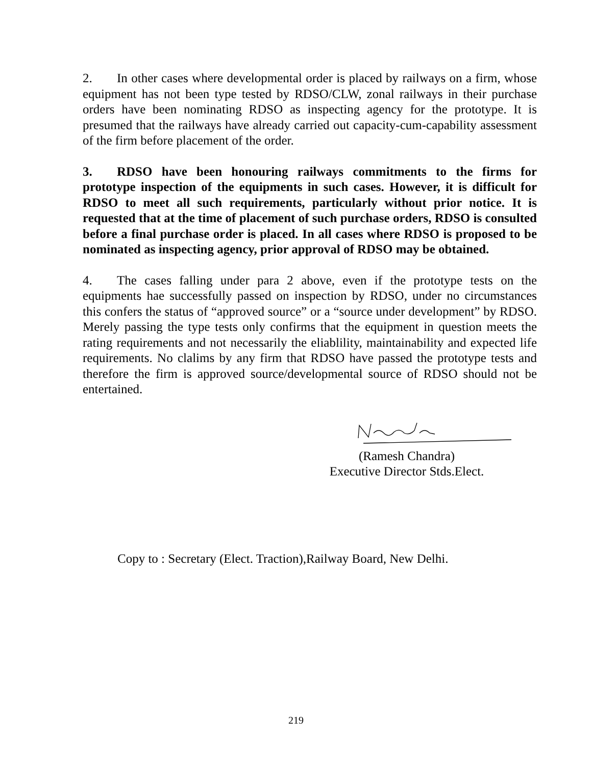2. In other cases where developmental order is placed by railways on a firm, whose equipment has not been type tested by RDSO/CLW, zonal railways in their purchase orders have been nominating RDSO as inspecting agency for the prototype. It is presumed that the railways have already carried out capacity-cum-capability assessment of the firm before placement of the order.
3. RDSO have been honouring railways commitments to the firms for prototype inspection of the equipments in such cases. However, it is difficult for RDSO to meet all such requirements, particularly without prior notice. It is requested that at the time of placement of such purchase orders, RDSO is consulted before a final purchase order is placed. In all cases where RDSO is proposed to be nominated as inspecting agency, prior approval of RDSO may be obtained.
4. The cases falling under para 2 above, even if the prototype tests on the equipments hae successfully passed on inspection by RDSO, under no circumstances this confers the status of “approved source” or a “source under development” by RDSO. Merely passing the type tests only confirms that the equipment in question meets the rating requirements and not necessarily the eliablility, maintainability and expected life requirements. No clalims by any firm that RDSO have passed the prototype tests and therefore the firm is approved source/developmental source of RDSO should not be entertained.
(Ramesh Chandra)
Executive Director Stds.Elect.
Copy to : Secretary (Elect. Traction),Railway Board, New Delhi.
219